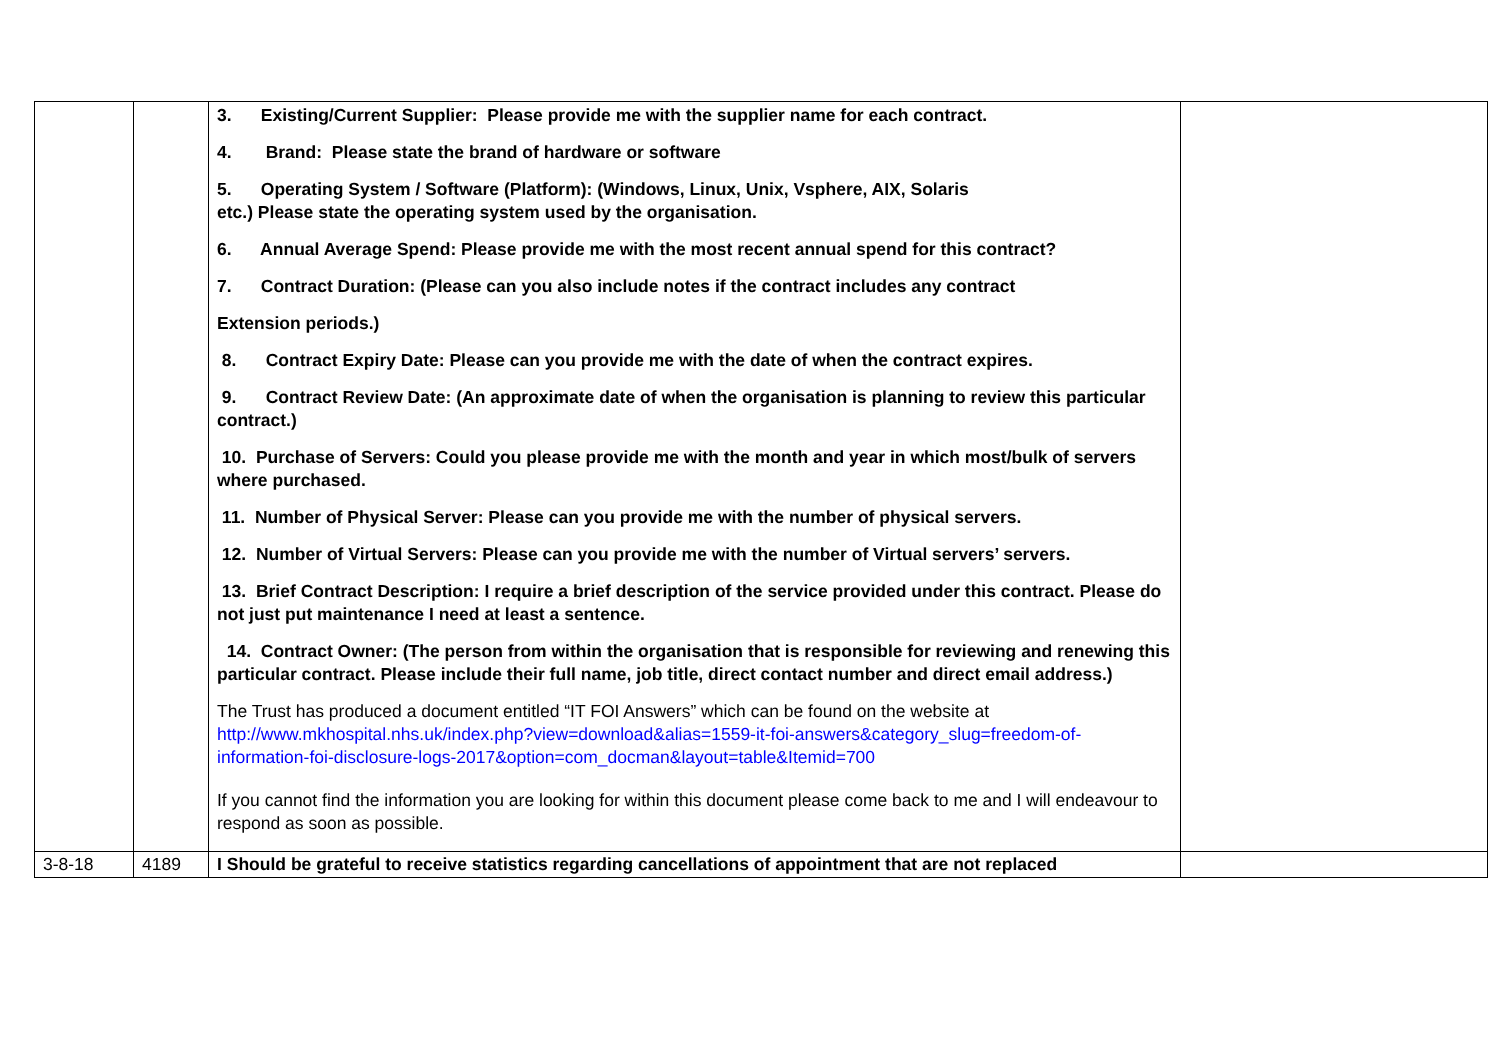| | | 3. Existing/Current Supplier: Please provide me with the supplier name for each contract. 4. Brand: Please state the brand of hardware or software 5. Operating System / Software (Platform): (Windows, Linux, Unix, Vsphere, AIX, Solaris etc.) Please state the operating system used by the organisation. 6. Annual Average Spend: Please provide me with the most recent annual spend for this contract? 7. Contract Duration: (Please can you also include notes if the contract includes any contract Extension periods.) 8. Contract Expiry Date: Please can you provide me with the date of when the contract expires. 9. Contract Review Date: (An approximate date of when the organisation is planning to review this particular contract.) 10. Purchase of Servers: Could you please provide me with the month and year in which most/bulk of servers where purchased. 11. Number of Physical Server: Please can you provide me with the number of physical servers. 12. Number of Virtual Servers: Please can you provide me with the number of Virtual servers’ servers. 13. Brief Contract Description: I require a brief description of the service provided under this contract. Please do not just put maintenance I need at least a sentence. 14. Contract Owner: (The person from within the organisation that is responsible for reviewing and renewing this particular contract. Please include their full name, job title, direct contact number and direct email address.) The Trust has produced a document entitled “IT FOI Answers” which can be found on the website at http://www.mkhospital.nhs.uk/index.php?view=download&alias=1559-it-foi-answers&category_slug=freedom-of-information-foi-disclosure-logs-2017&option=com_docman&layout=table&Itemid=700 If you cannot find the information you are looking for within this document please come back to me and I will endeavour to respond as soon as possible. | |
| 3-8-18 | 4189 | I Should be grateful to receive statistics regarding cancellations of appointment that are not replaced | |